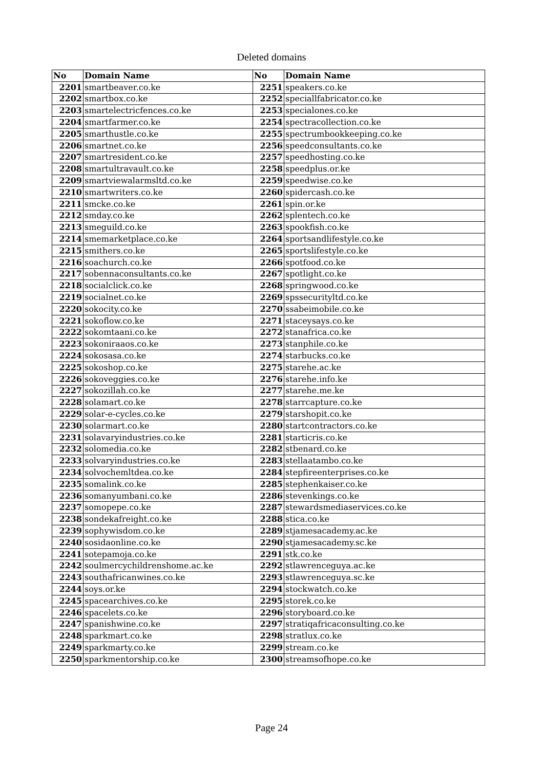Deleted domains
| No | Domain Name | No | Domain Name |
| --- | --- | --- | --- |
| 2201 | smartbeaver.co.ke | 2251 | speakers.co.ke |
| 2202 | smartbox.co.ke | 2252 | speciallfabricator.co.ke |
| 2203 | smartelectricfences.co.ke | 2253 | specialones.co.ke |
| 2204 | smartfarmer.co.ke | 2254 | spectracollection.co.ke |
| 2205 | smarthustle.co.ke | 2255 | spectrumbookkeeping.co.ke |
| 2206 | smartnet.co.ke | 2256 | speedconsultants.co.ke |
| 2207 | smartresident.co.ke | 2257 | speedhosting.co.ke |
| 2208 | smartultravault.co.ke | 2258 | speedplus.or.ke |
| 2209 | smartviewalarmsltd.co.ke | 2259 | speedwise.co.ke |
| 2210 | smartwriters.co.ke | 2260 | spidercash.co.ke |
| 2211 | smcke.co.ke | 2261 | spin.or.ke |
| 2212 | smday.co.ke | 2262 | splentech.co.ke |
| 2213 | smeguild.co.ke | 2263 | spookfish.co.ke |
| 2214 | smemarketplace.co.ke | 2264 | sportsandlifestyle.co.ke |
| 2215 | smithers.co.ke | 2265 | sportslifestyle.co.ke |
| 2216 | soachurch.co.ke | 2266 | spotfood.co.ke |
| 2217 | sobennaconsultants.co.ke | 2267 | spotlight.co.ke |
| 2218 | socialclick.co.ke | 2268 | springwood.co.ke |
| 2219 | socialnet.co.ke | 2269 | spssecurityltd.co.ke |
| 2220 | sokocity.co.ke | 2270 | ssabeimobile.co.ke |
| 2221 | sokoflow.co.ke | 2271 | staceysays.co.ke |
| 2222 | sokomtaani.co.ke | 2272 | stanafrica.co.ke |
| 2223 | sokoniraaos.co.ke | 2273 | stanphile.co.ke |
| 2224 | sokosasa.co.ke | 2274 | starbucks.co.ke |
| 2225 | sokoshop.co.ke | 2275 | starehe.ac.ke |
| 2226 | sokoveggies.co.ke | 2276 | starehe.info.ke |
| 2227 | sokozillah.co.ke | 2277 | starehe.me.ke |
| 2228 | solamart.co.ke | 2278 | starrcapture.co.ke |
| 2229 | solar-e-cycles.co.ke | 2279 | starshopit.co.ke |
| 2230 | solarmart.co.ke | 2280 | startcontractors.co.ke |
| 2231 | solavaryindustries.co.ke | 2281 | starticris.co.ke |
| 2232 | solomedia.co.ke | 2282 | stbenard.co.ke |
| 2233 | solvaryindustries.co.ke | 2283 | stellaatambo.co.ke |
| 2234 | solvochemltdea.co.ke | 2284 | stepfireenterprises.co.ke |
| 2235 | somalink.co.ke | 2285 | stephenkaiser.co.ke |
| 2236 | somanyumbani.co.ke | 2286 | stevenkings.co.ke |
| 2237 | somopepe.co.ke | 2287 | stewardsmediaservices.co.ke |
| 2238 | sondekafreight.co.ke | 2288 | stica.co.ke |
| 2239 | sophywisdom.co.ke | 2289 | stjamesacademy.ac.ke |
| 2240 | sosidaonline.co.ke | 2290 | stjamesacademy.sc.ke |
| 2241 | sotepamoja.co.ke | 2291 | stk.co.ke |
| 2242 | soulmercychildrenshome.ac.ke | 2292 | stlawrenceguya.ac.ke |
| 2243 | southafricanwines.co.ke | 2293 | stlawrenceguya.sc.ke |
| 2244 | soys.or.ke | 2294 | stockwatch.co.ke |
| 2245 | spacearchives.co.ke | 2295 | storek.co.ke |
| 2246 | spacelets.co.ke | 2296 | storyboard.co.ke |
| 2247 | spanishwine.co.ke | 2297 | stratiqafricaconsulting.co.ke |
| 2248 | sparkmart.co.ke | 2298 | stratlux.co.ke |
| 2249 | sparkmarty.co.ke | 2299 | stream.co.ke |
| 2250 | sparkmentorship.co.ke | 2300 | streamsofhope.co.ke |
Page 24